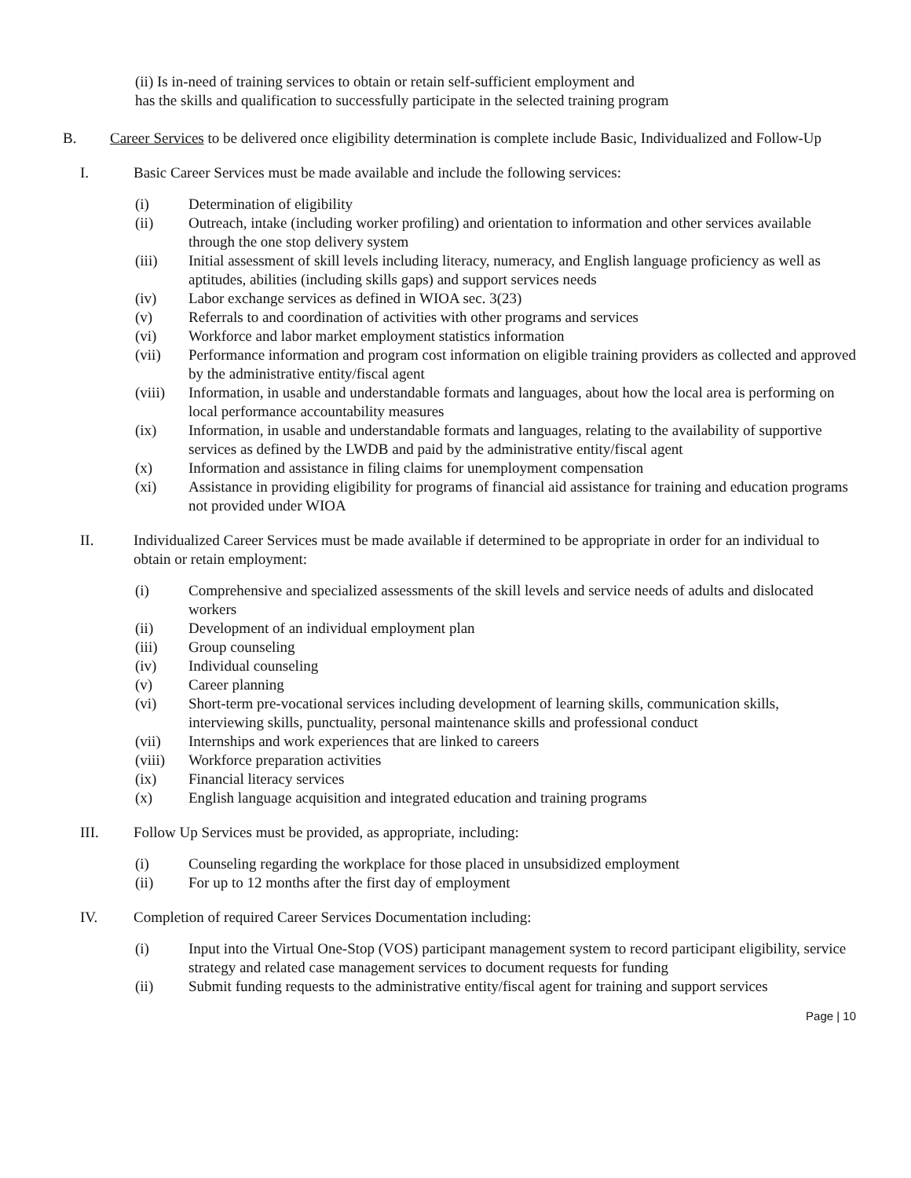(ii) Is in-need of training services to obtain or retain self-sufficient employment and
has the skills and qualification to successfully participate in the selected training program
B. Career Services to be delivered once eligibility determination is complete include Basic, Individualized and Follow-Up
I. Basic Career Services must be made available and include the following services:
(i) Determination of eligibility
(ii) Outreach, intake (including worker profiling) and orientation to information and other services available through the one stop delivery system
(iii) Initial assessment of skill levels including literacy, numeracy, and English language proficiency as well as aptitudes, abilities (including skills gaps) and support services needs
(iv) Labor exchange services as defined in WIOA sec. 3(23)
(v) Referrals to and coordination of activities with other programs and services
(vi) Workforce and labor market employment statistics information
(vii) Performance information and program cost information on eligible training providers as collected and approved by the administrative entity/fiscal agent
(viii) Information, in usable and understandable formats and languages, about how the local area is performing on local performance accountability measures
(ix) Information, in usable and understandable formats and languages, relating to the availability of supportive services as defined by the LWDB and paid by the administrative entity/fiscal agent
(x) Information and assistance in filing claims for unemployment compensation
(xi) Assistance in providing eligibility for programs of financial aid assistance for training and education programs not provided under WIOA
II. Individualized Career Services must be made available if determined to be appropriate in order for an individual to obtain or retain employment:
(i) Comprehensive and specialized assessments of the skill levels and service needs of adults and dislocated workers
(ii) Development of an individual employment plan
(iii) Group counseling
(iv) Individual counseling
(v) Career planning
(vi) Short-term pre-vocational services including development of learning skills, communication skills, interviewing skills, punctuality, personal maintenance skills and professional conduct
(vii) Internships and work experiences that are linked to careers
(viii) Workforce preparation activities
(ix) Financial literacy services
(x) English language acquisition and integrated education and training programs
III. Follow Up Services must be provided, as appropriate, including:
(i) Counseling regarding the workplace for those placed in unsubsidized employment
(ii) For up to 12 months after the first day of employment
IV. Completion of required Career Services Documentation including:
(i) Input into the Virtual One-Stop (VOS) participant management system to record participant eligibility, service strategy and related case management services to document requests for funding
(ii) Submit funding requests to the administrative entity/fiscal agent for training and support services
Page | 10